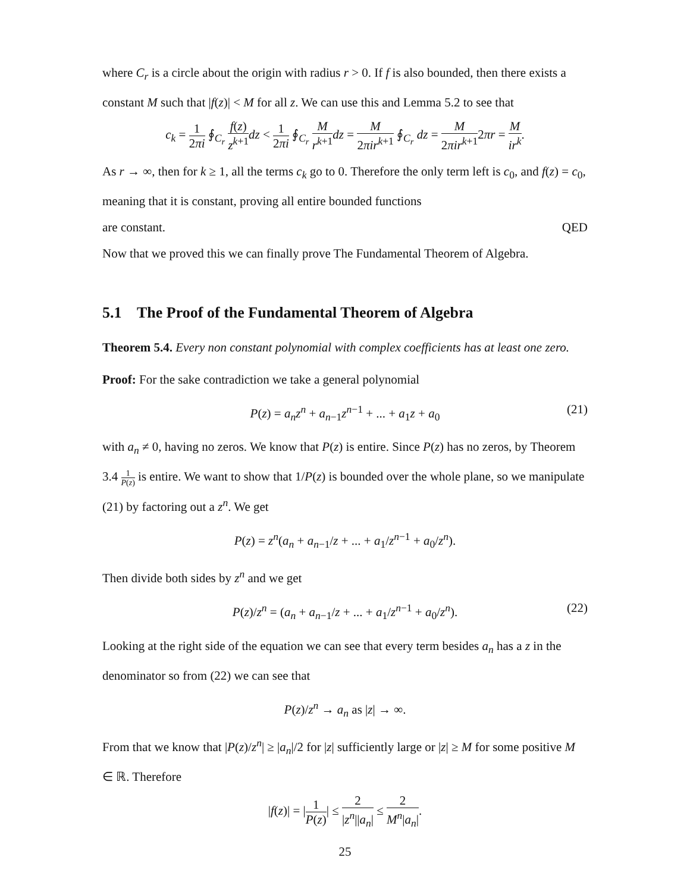where C<sub>r</sub> is a circle about the origin with radius r > 0. If f is also bounded, then there exists a constant M such that |f(z)| < M for all z. We can use this and Lemma 5.2 to see that
c<sub>k</sub> = 1 2πi ∮<sub>C<sub>r</sub></sub> f(z) z<sup>k+1</sup> dz < 1 2πi ∮<sub>C<sub>r</sub></sub> M r<sup>k+1</sup> dz = M 2πir<sup>k+1</sup> ∮<sub>C<sub>r</sub></sub> dz = M 2πir<sup>k+1</sup>2πr = M ir<sup>k</sup>.
As r → ∞, then for k ≥ 1, all the terms c<sub>k</sub> go to 0. Therefore the only term left is c<sub>0</sub>, and f(z) = c<sub>0</sub>, meaning that it is constant, proving all entire bounded functions
are constant. QED
Now that we proved this we can finally prove The Fundamental Theorem of Algebra.
5.1 The Proof of the Fundamental Theorem of Algebra
Theorem 5.4. Every non constant polynomial with complex coefficients has at least one zero.
Proof: For the sake contradiction we take a general polynomial
P(z) = a<sub>n</sub>z<sup>n</sup> + a<sub>n−1</sub>z<sup>n−1</sup> + ... + a<sub>1</sub>z + a<sub>0</sub> (21)
with a<sub>n</sub> ≠ 0, having no zeros. We know that P(z) is entire. Since P(z) has no zeros, by Theorem 3.4 1 P(z) is entire. We want to show that 1/P(z) is bounded over the whole plane, so we manipulate (21) by factoring out a z<sup>n</sup>. We get
P(z) = z<sup>n</sup>(a<sub>n</sub> + a<sub>n−1</sub>/z + ... + a<sub>1</sub>/z<sup>n−1</sup> + a<sub>0</sub>/z<sup>n</sup>).
Then divide both sides by z<sup>n</sup> and we get
P(z)/z<sup>n</sup> = (a<sub>n</sub> + a<sub>n−1</sub>/z + ... + a<sub>1</sub>/z<sup>n−1</sup> + a<sub>0</sub>/z<sup>n</sup>). (22)
Looking at the right side of the equation we can see that every term besides a<sub>n</sub> has a z in the denominator so from (22) we can see that
P(z)/z<sup>n</sup> → a<sub>n</sub> as |z| → ∞.
From that we know that |P(z)/z<sup>n</sup>| ≥ |a<sub>n</sub>|/2 for |z| sufficiently large or |z| ≥ M for some positive M ∈ ℝ. Therefore
|f(z)| = |1 P(z)| ≤ 2 |z<sup>n</sup>||a<sub>n</sub>| ≤ 2 M<sup>n</sup>|a<sub>n</sub>|.
25